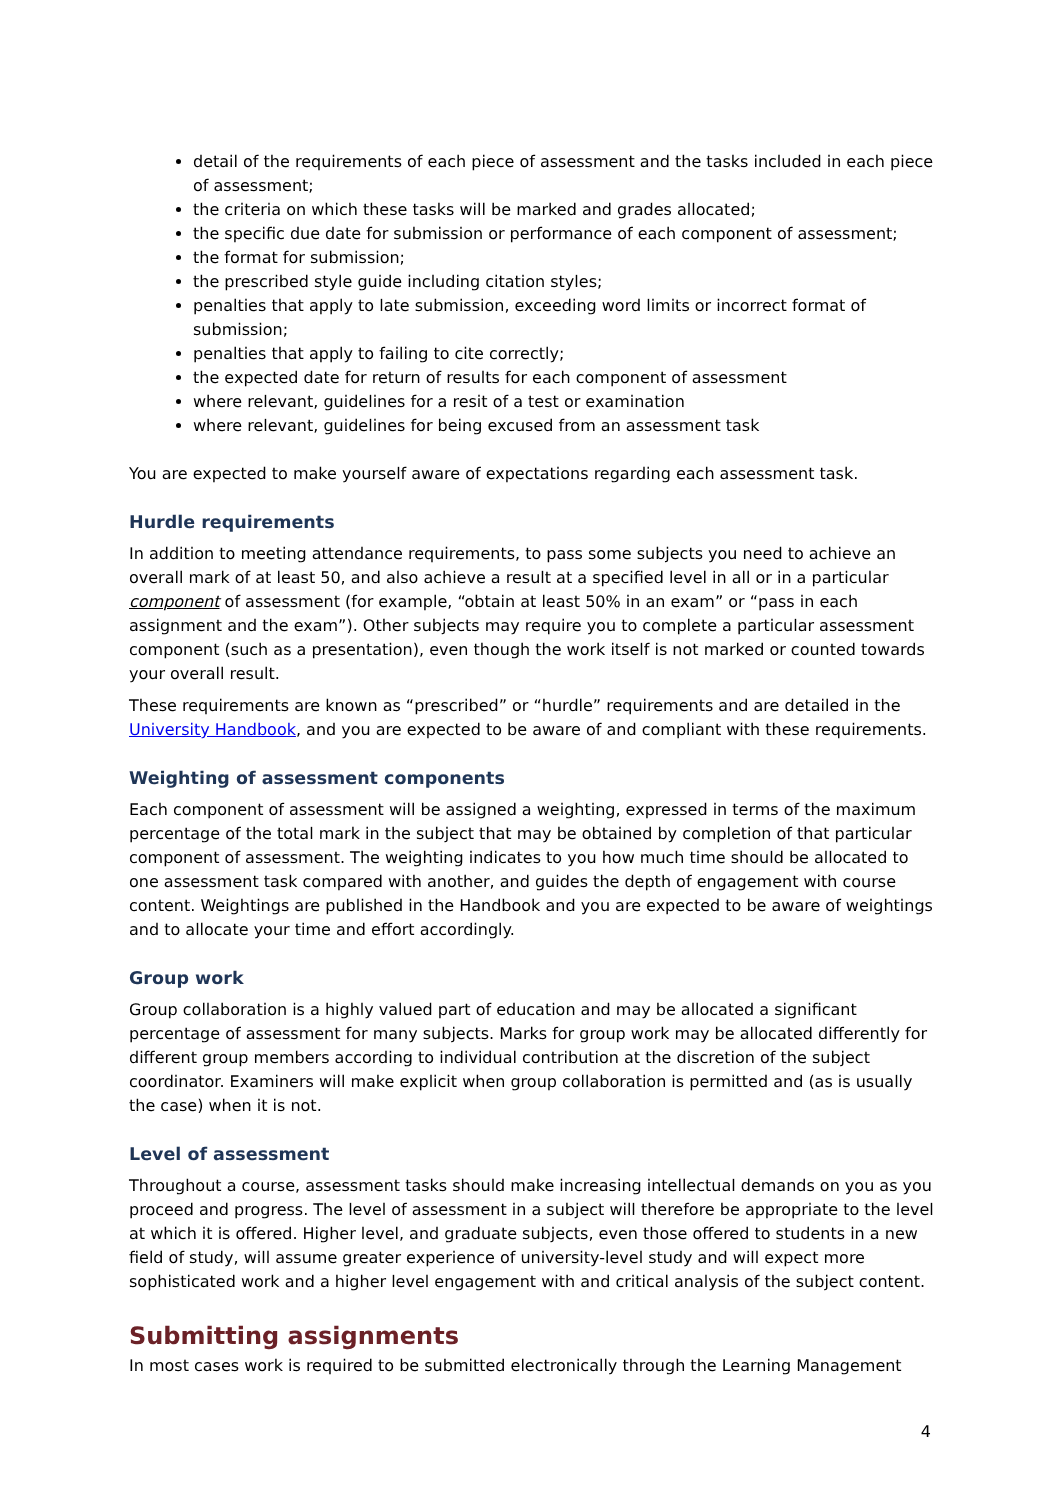detail of the requirements of each piece of assessment and the tasks included in each piece of assessment;
the criteria on which these tasks will be marked and grades allocated;
the specific due date for submission or performance of each component of assessment;
the format for submission;
the prescribed style guide including citation styles;
penalties that apply to late submission, exceeding word limits or incorrect format of submission;
penalties that apply to failing to cite correctly;
the expected date for return of results for each component of assessment
where relevant, guidelines for a resit of a test or examination
where relevant, guidelines for being excused from an assessment task
You are expected to make yourself aware of expectations regarding each assessment task.
Hurdle requirements
In addition to meeting attendance requirements, to pass some subjects you need to achieve an overall mark of at least 50, and also achieve a result at a specified level in all or in a particular component of assessment (for example, “obtain at least 50% in an exam” or “pass in each assignment and the exam”). Other subjects may require you to complete a particular assessment component (such as a presentation), even though the work itself is not marked or counted towards your overall result.
These requirements are known as “prescribed” or “hurdle” requirements and are detailed in the University Handbook, and you are expected to be aware of and compliant with these requirements.
Weighting of assessment components
Each component of assessment will be assigned a weighting, expressed in terms of the maximum percentage of the total mark in the subject that may be obtained by completion of that particular component of assessment. The weighting indicates to you how much time should be allocated to one assessment task compared with another, and guides the depth of engagement with course content. Weightings are published in the Handbook and you are expected to be aware of weightings and to allocate your time and effort accordingly.
Group work
Group collaboration is a highly valued part of education and may be allocated a significant percentage of assessment for many subjects. Marks for group work may be allocated differently for different group members according to individual contribution at the discretion of the subject coordinator. Examiners will make explicit when group collaboration is permitted and (as is usually the case) when it is not.
Level of assessment
Throughout a course, assessment tasks should make increasing intellectual demands on you as you proceed and progress. The level of assessment in a subject will therefore be appropriate to the level at which it is offered. Higher level, and graduate subjects, even those offered to students in a new field of study, will assume greater experience of university-level study and will expect more sophisticated work and a higher level engagement with and critical analysis of the subject content.
Submitting assignments
In most cases work is required to be submitted electronically through the Learning Management
4